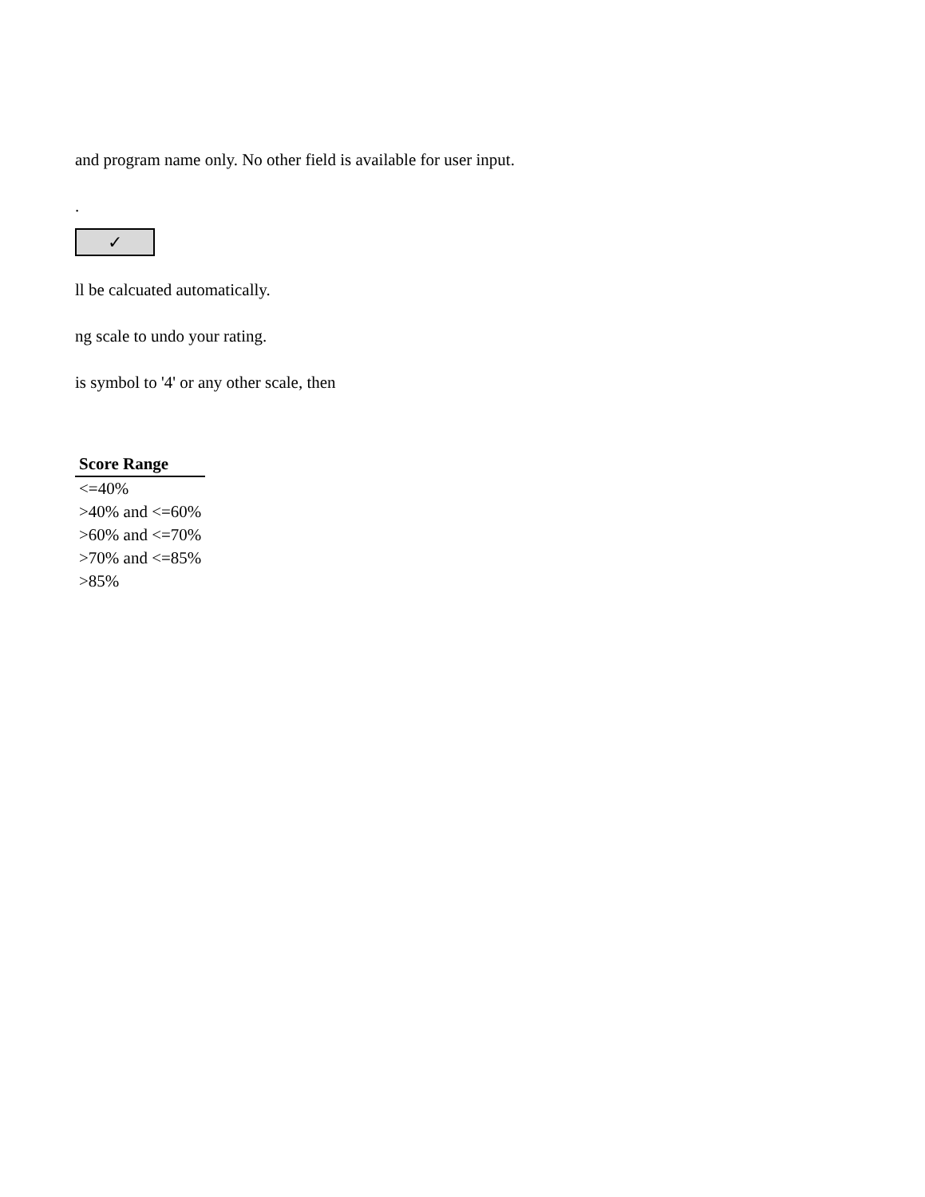and program name only. No other field is available for user input.
.
✓
ll be calcuated automatically.
ng scale to undo your rating.
is symbol to '4' or any other scale, then
| Score Range |
| --- |
| <=40% |
| >40% and <=60% |
| >60% and <=70% |
| >70% and <=85% |
| >85% |